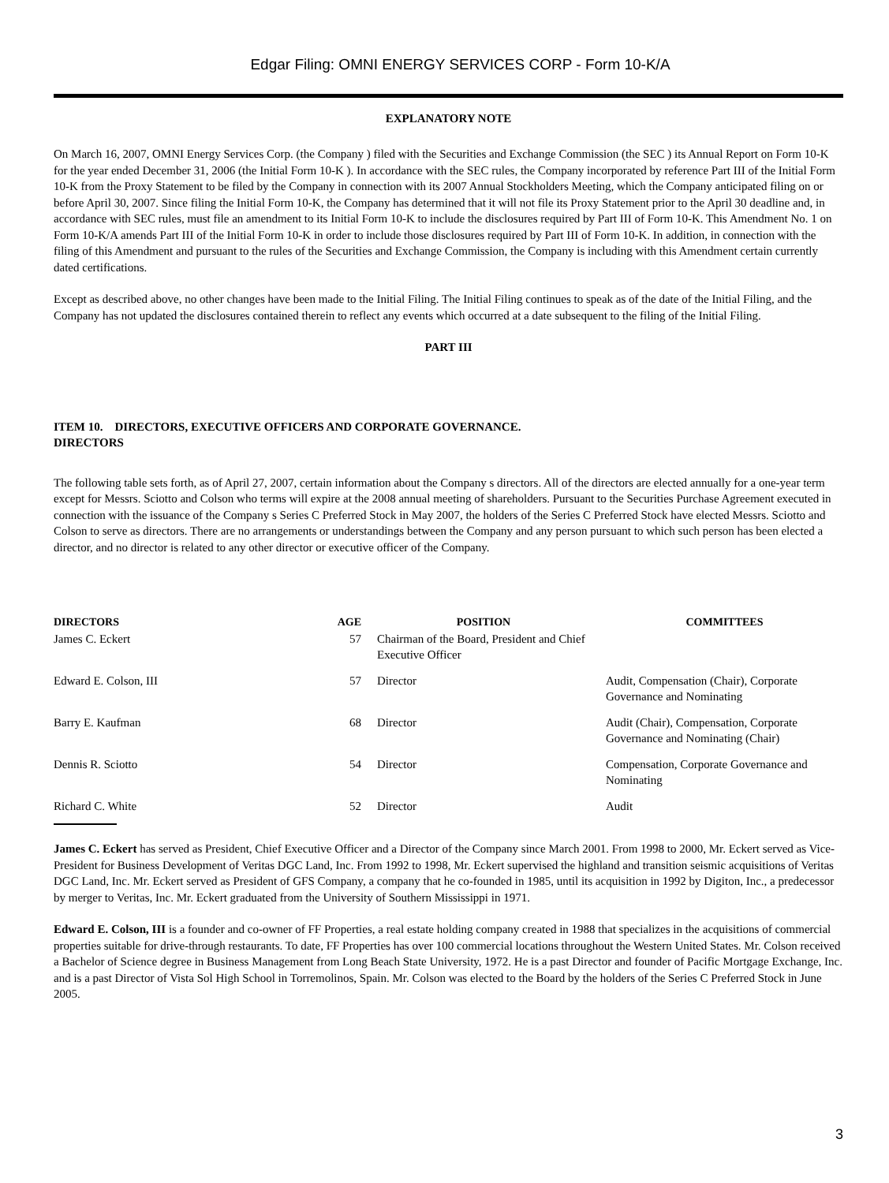Edgar Filing: OMNI ENERGY SERVICES CORP - Form 10-K/A
EXPLANATORY NOTE
On March 16, 2007, OMNI Energy Services Corp. (the Company ) filed with the Securities and Exchange Commission (the SEC ) its Annual Report on Form 10-K for the year ended December 31, 2006 (the Initial Form 10-K ). In accordance with the SEC rules, the Company incorporated by reference Part III of the Initial Form 10-K from the Proxy Statement to be filed by the Company in connection with its 2007 Annual Stockholders Meeting, which the Company anticipated filing on or before April 30, 2007. Since filing the Initial Form 10-K, the Company has determined that it will not file its Proxy Statement prior to the April 30 deadline and, in accordance with SEC rules, must file an amendment to its Initial Form 10-K to include the disclosures required by Part III of Form 10-K. This Amendment No. 1 on Form 10-K/A amends Part III of the Initial Form 10-K in order to include those disclosures required by Part III of Form 10-K. In addition, in connection with the filing of this Amendment and pursuant to the rules of the Securities and Exchange Commission, the Company is including with this Amendment certain currently dated certifications.
Except as described above, no other changes have been made to the Initial Filing. The Initial Filing continues to speak as of the date of the Initial Filing, and the Company has not updated the disclosures contained therein to reflect any events which occurred at a date subsequent to the filing of the Initial Filing.
PART III
ITEM 10. DIRECTORS, EXECUTIVE OFFICERS AND CORPORATE GOVERNANCE.
DIRECTORS
The following table sets forth, as of April 27, 2007, certain information about the Company s directors. All of the directors are elected annually for a one-year term except for Messrs. Sciotto and Colson who terms will expire at the 2008 annual meeting of shareholders. Pursuant to the Securities Purchase Agreement executed in connection with the issuance of the Company s Series C Preferred Stock in May 2007, the holders of the Series C Preferred Stock have elected Messrs. Sciotto and Colson to serve as directors. There are no arrangements or understandings between the Company and any person pursuant to which such person has been elected a director, and no director is related to any other director or executive officer of the Company.
| DIRECTORS | AGE | POSITION | COMMITTEES |
| --- | --- | --- | --- |
| James C. Eckert | 57 | Chairman of the Board, President and Chief Executive Officer | |
| Edward E. Colson, III | 57 | Director | Audit, Compensation (Chair), Corporate Governance and Nominating |
| Barry E. Kaufman | 68 | Director | Audit (Chair), Compensation, Corporate Governance and Nominating (Chair) |
| Dennis R. Sciotto | 54 | Director | Compensation, Corporate Governance and Nominating |
| Richard C. White | 52 | Director | Audit |
James C. Eckert has served as President, Chief Executive Officer and a Director of the Company since March 2001. From 1998 to 2000, Mr. Eckert served as Vice-President for Business Development of Veritas DGC Land, Inc. From 1992 to 1998, Mr. Eckert supervised the highland and transition seismic acquisitions of Veritas DGC Land, Inc. Mr. Eckert served as President of GFS Company, a company that he co-founded in 1985, until its acquisition in 1992 by Digiton, Inc., a predecessor by merger to Veritas, Inc. Mr. Eckert graduated from the University of Southern Mississippi in 1971.
Edward E. Colson, III is a founder and co-owner of FF Properties, a real estate holding company created in 1988 that specializes in the acquisitions of commercial properties suitable for drive-through restaurants. To date, FF Properties has over 100 commercial locations throughout the Western United States. Mr. Colson received a Bachelor of Science degree in Business Management from Long Beach State University, 1972. He is a past Director and founder of Pacific Mortgage Exchange, Inc. and is a past Director of Vista Sol High School in Torremolinos, Spain. Mr. Colson was elected to the Board by the holders of the Series C Preferred Stock in June 2005.
3